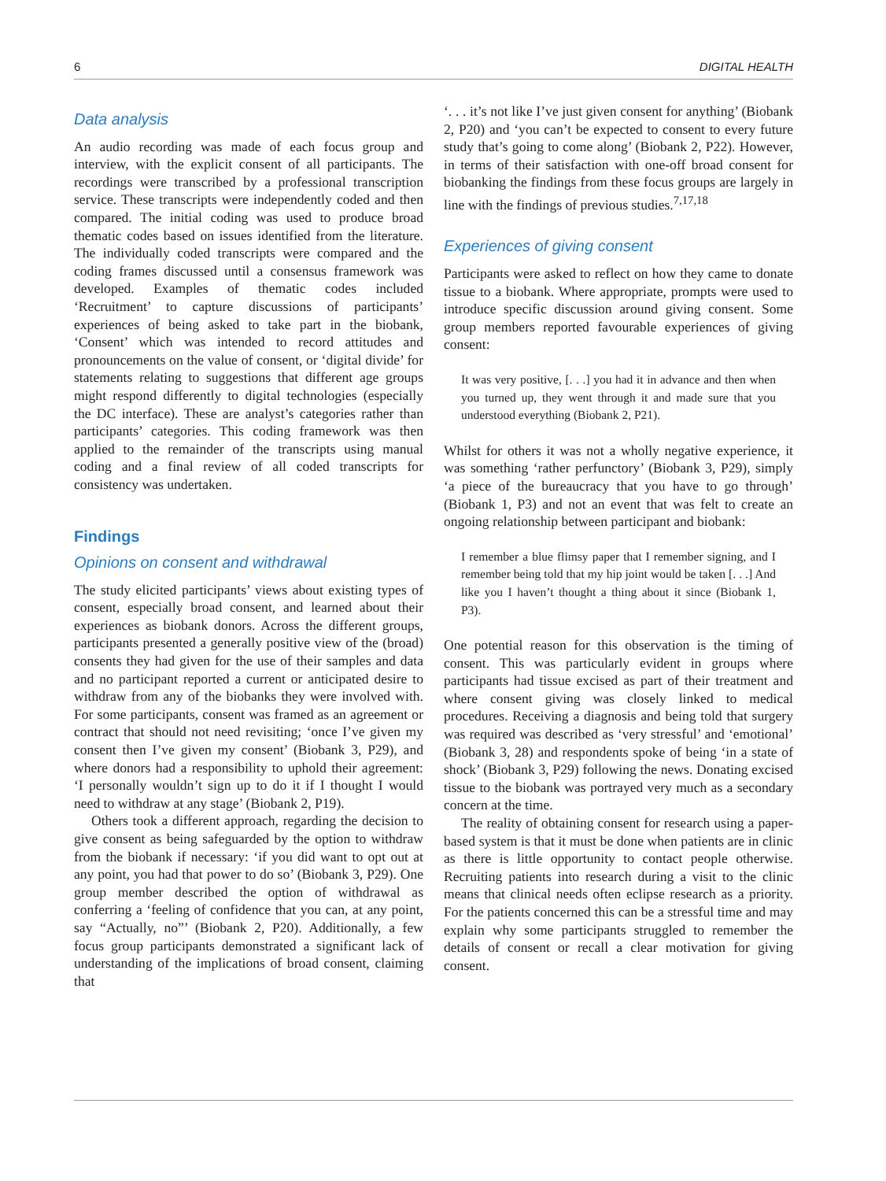6 DIGITAL HEALTH
Data analysis
An audio recording was made of each focus group and interview, with the explicit consent of all participants. The recordings were transcribed by a professional transcription service. These transcripts were independently coded and then compared. The initial coding was used to produce broad thematic codes based on issues identified from the literature. The individually coded transcripts were compared and the coding frames discussed until a consensus framework was developed. Examples of thematic codes included ‘Recruitment’ to capture discussions of participants’ experiences of being asked to take part in the biobank, ‘Consent’ which was intended to record attitudes and pronouncements on the value of consent, or ‘digital divide’ for statements relating to suggestions that different age groups might respond differently to digital technologies (especially the DC interface). These are analyst’s categories rather than participants’ categories. This coding framework was then applied to the remainder of the transcripts using manual coding and a final review of all coded transcripts for consistency was undertaken.
Findings
Opinions on consent and withdrawal
The study elicited participants’ views about existing types of consent, especially broad consent, and learned about their experiences as biobank donors. Across the different groups, participants presented a generally positive view of the (broad) consents they had given for the use of their samples and data and no participant reported a current or anticipated desire to withdraw from any of the biobanks they were involved with. For some participants, consent was framed as an agreement or contract that should not need revisiting; ‘once I’ve given my consent then I’ve given my consent’ (Biobank 3, P29), and where donors had a responsibility to uphold their agreement: ‘I personally wouldn’t sign up to do it if I thought I would need to withdraw at any stage’ (Biobank 2, P19).
Others took a different approach, regarding the decision to give consent as being safeguarded by the option to withdraw from the biobank if necessary: ‘if you did want to opt out at any point, you had that power to do so’ (Biobank 3, P29). One group member described the option of withdrawal as conferring a ‘feeling of confidence that you can, at any point, say “Actually, no”’ (Biobank 2, P20). Additionally, a few focus group participants demonstrated a significant lack of understanding of the implications of broad consent, claiming that
‘. . . it’s not like I’ve just given consent for anything’ (Biobank 2, P20) and ‘you can’t be expected to consent to every future study that’s going to come along’ (Biobank 2, P22). However, in terms of their satisfaction with one-off broad consent for biobanking the findings from these focus groups are largely in line with the findings of previous studies.<sup>7,17,18</sup>
Experiences of giving consent
Participants were asked to reflect on how they came to donate tissue to a biobank. Where appropriate, prompts were used to introduce specific discussion around giving consent. Some group members reported favourable experiences of giving consent:
It was very positive, [. . .] you had it in advance and then when you turned up, they went through it and made sure that you understood everything (Biobank 2, P21).
Whilst for others it was not a wholly negative experience, it was something ‘rather perfunctory’ (Biobank 3, P29), simply ‘a piece of the bureaucracy that you have to go through’ (Biobank 1, P3) and not an event that was felt to create an ongoing relationship between participant and biobank:
I remember a blue flimsy paper that I remember signing, and I remember being told that my hip joint would be taken [. . .] And like you I haven’t thought a thing about it since (Biobank 1, P3).
One potential reason for this observation is the timing of consent. This was particularly evident in groups where participants had tissue excised as part of their treatment and where consent giving was closely linked to medical procedures. Receiving a diagnosis and being told that surgery was required was described as ‘very stressful’ and ‘emotional’ (Biobank 3, 28) and respondents spoke of being ‘in a state of shock’ (Biobank 3, P29) following the news. Donating excised tissue to the biobank was portrayed very much as a secondary concern at the time.
The reality of obtaining consent for research using a paper-based system is that it must be done when patients are in clinic as there is little opportunity to contact people otherwise. Recruiting patients into research during a visit to the clinic means that clinical needs often eclipse research as a priority. For the patients concerned this can be a stressful time and may explain why some participants struggled to remember the details of consent or recall a clear motivation for giving consent.